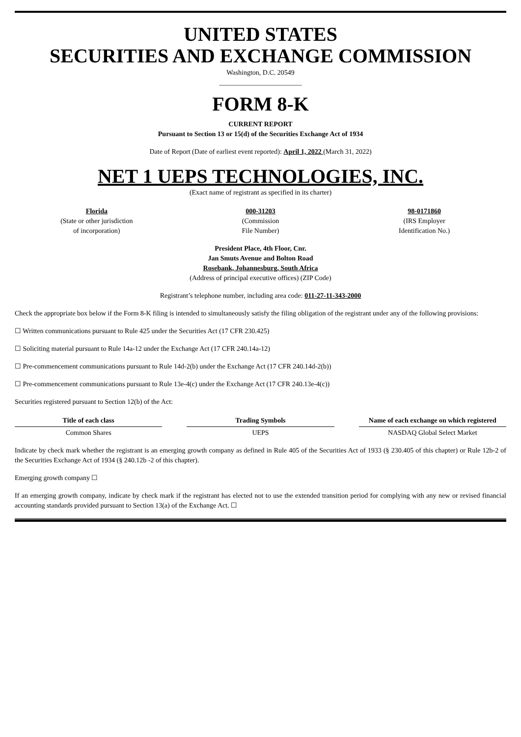UNITED STATES
SECURITIES AND EXCHANGE COMMISSION
Washington, D.C. 20549
________________________
FORM 8-K
CURRENT REPORT
Pursuant to Section 13 or 15(d) of the Securities Exchange Act of 1934
Date of Report (Date of earliest event reported): April 1, 2022 (March 31, 2022)
NET 1 UEPS TECHNOLOGIES, INC.
(Exact name of registrant as specified in its charter)
| Florida (State or other jurisdiction of incorporation) | 000-31203 (Commission File Number) | 98-0171860 (IRS Employer Identification No.) |
President Place, 4th Floor, Cnr.
Jan Smuts Avenue and Bolton Road
Rosebank, Johannesburg, South Africa
(Address of principal executive offices) (ZIP Code)
Registrant’s telephone number, including area code: 011-27-11-343-2000
Check the appropriate box below if the Form 8-K filing is intended to simultaneously satisfy the filing obligation of the registrant under any of the following provisions:
☐ Written communications pursuant to Rule 425 under the Securities Act (17 CFR 230.425)
☐ Soliciting material pursuant to Rule 14a-12 under the Exchange Act (17 CFR 240.14a-12)
☐ Pre-commencement communications pursuant to Rule 14d-2(b) under the Exchange Act (17 CFR 240.14d-2(b))
☐ Pre-commencement communications pursuant to Rule 13e-4(c) under the Exchange Act (17 CFR 240.13e-4(c))
Securities registered pursuant to Section 12(b) of the Act:
| Title of each class | | Trading Symbols | | Name of each exchange on which registered |
| --- | --- | --- | --- | --- |
| Common Shares | | UEPS | | NASDAQ Global Select Market |
Indicate by check mark whether the registrant is an emerging growth company as defined in Rule 405 of the Securities Act of 1933 (§ 230.405 of this chapter) or Rule 12b-2 of the Securities Exchange Act of 1934 (§ 240.12b -2 of this chapter).
Emerging growth company ☐
If an emerging growth company, indicate by check mark if the registrant has elected not to use the extended transition period for complying with any new or revised financial accounting standards provided pursuant to Section 13(a) of the Exchange Act. ☐